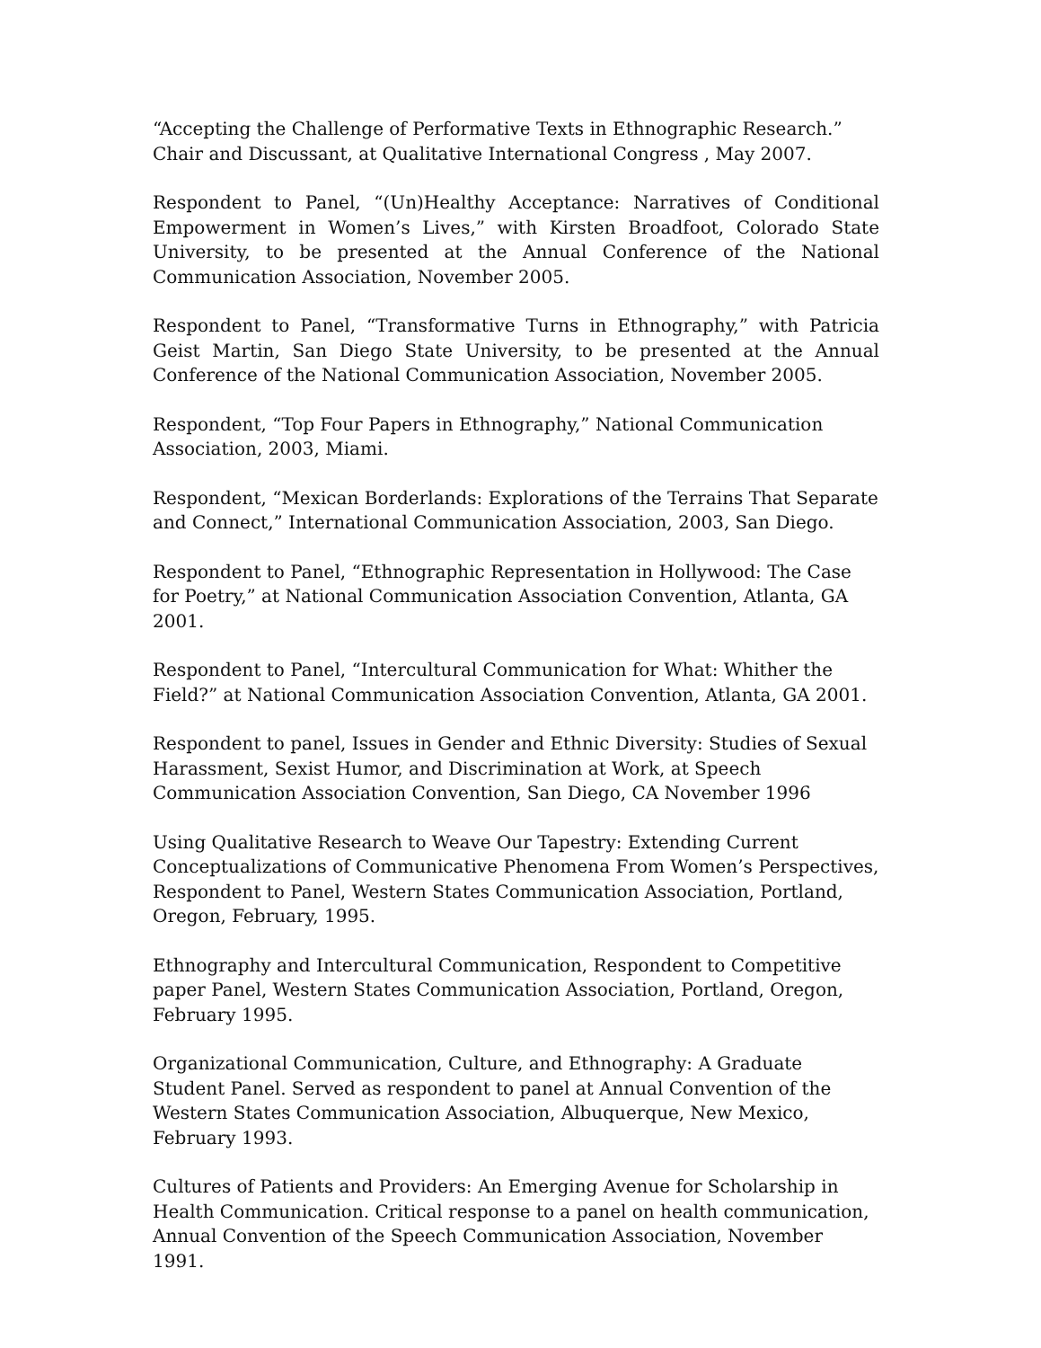“Accepting the Challenge of Performative Texts in Ethnographic Research.” Chair and Discussant, at Qualitative International Congress , May 2007.
Respondent to Panel, “(Un)Healthy Acceptance: Narratives of Conditional Empowerment in Women’s Lives,” with Kirsten Broadfoot, Colorado State University, to be presented at the Annual Conference of the National Communication Association, November 2005.
Respondent to Panel, “Transformative Turns in Ethnography,” with Patricia Geist Martin, San Diego State University, to be presented at the Annual Conference of the National Communication Association, November 2005.
Respondent, “Top Four Papers in Ethnography,” National Communication Association, 2003, Miami.
Respondent, “Mexican Borderlands: Explorations of the Terrains That Separate and Connect,” International Communication Association, 2003, San Diego.
Respondent to Panel, “Ethnographic Representation in Hollywood: The Case for Poetry,” at National Communication Association Convention, Atlanta, GA 2001.
Respondent to Panel, “Intercultural Communication for What: Whither the Field?” at National Communication Association Convention, Atlanta, GA 2001.
Respondent to panel, Issues in Gender and Ethnic Diversity: Studies of Sexual Harassment, Sexist Humor, and Discrimination at Work, at Speech Communication Association Convention, San Diego, CA November 1996
Using Qualitative Research to Weave Our Tapestry: Extending Current Conceptualizations of Communicative Phenomena From Women’s Perspectives, Respondent to Panel, Western States Communication Association, Portland, Oregon, February, 1995.
Ethnography and Intercultural Communication, Respondent to Competitive paper Panel, Western States Communication Association, Portland, Oregon, February 1995.
Organizational Communication, Culture, and Ethnography: A Graduate Student Panel. Served as respondent to panel at Annual Convention of the Western States Communication Association, Albuquerque, New Mexico, February 1993.
Cultures of Patients and Providers: An Emerging Avenue for Scholarship in Health Communication. Critical response to a panel on health communication, Annual Convention of the Speech Communication Association, November 1991.